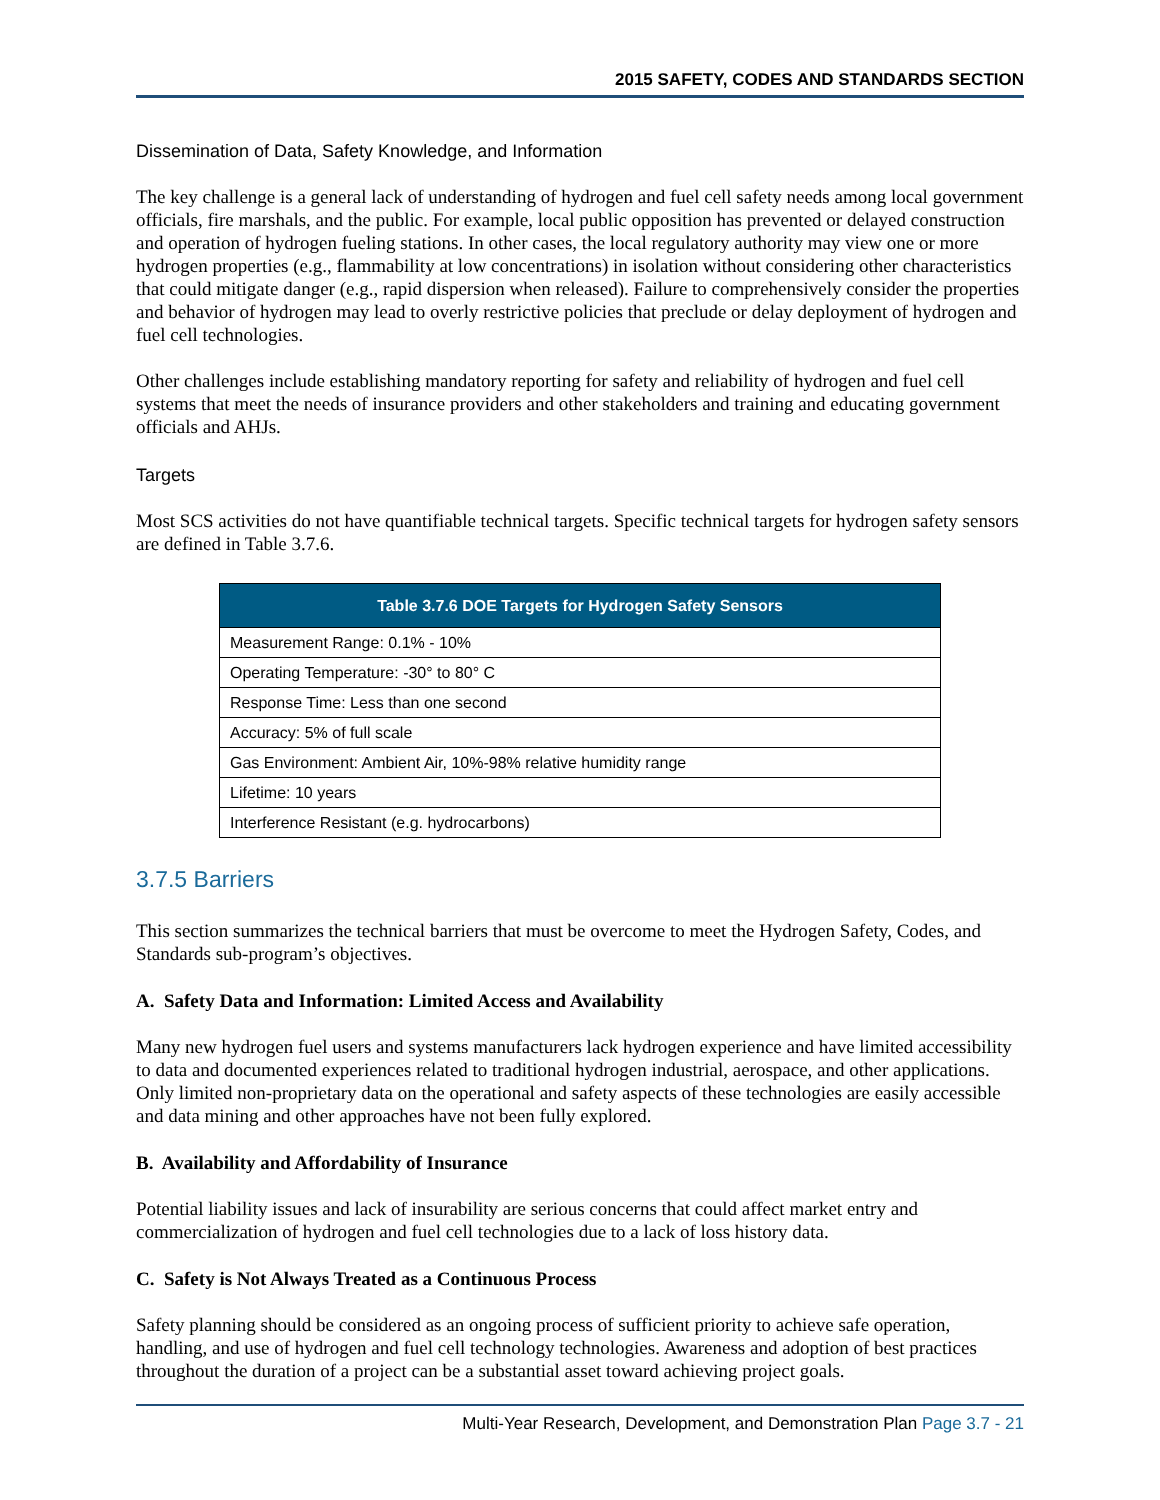2015 SAFETY, CODES AND STANDARDS SECTION
Dissemination of Data, Safety Knowledge, and Information
The key challenge is a general lack of understanding of hydrogen and fuel cell safety needs among local government officials, fire marshals, and the public. For example, local public opposition has prevented or delayed construction and operation of hydrogen fueling stations. In other cases, the local regulatory authority may view one or more hydrogen properties (e.g., flammability at low concentrations) in isolation without considering other characteristics that could mitigate danger (e.g., rapid dispersion when released). Failure to comprehensively consider the properties and behavior of hydrogen may lead to overly restrictive policies that preclude or delay deployment of hydrogen and fuel cell technologies.
Other challenges include establishing mandatory reporting for safety and reliability of hydrogen and fuel cell systems that meet the needs of insurance providers and other stakeholders and training and educating government officials and AHJs.
Targets
Most SCS activities do not have quantifiable technical targets. Specific technical targets for hydrogen safety sensors are defined in Table 3.7.6.
| Table 3.7.6 DOE Targets for Hydrogen Safety Sensors |
| --- |
| Measurement Range: 0.1% - 10% |
| Operating Temperature: -30° to 80° C |
| Response Time: Less than one second |
| Accuracy: 5% of full scale |
| Gas Environment: Ambient Air, 10%-98% relative humidity range |
| Lifetime: 10 years |
| Interference Resistant (e.g. hydrocarbons) |
3.7.5 Barriers
This section summarizes the technical barriers that must be overcome to meet the Hydrogen Safety, Codes, and Standards sub-program’s objectives.
A. Safety Data and Information: Limited Access and Availability
Many new hydrogen fuel users and systems manufacturers lack hydrogen experience and have limited accessibility to data and documented experiences related to traditional hydrogen industrial, aerospace, and other applications. Only limited non-proprietary data on the operational and safety aspects of these technologies are easily accessible and data mining and other approaches have not been fully explored.
B. Availability and Affordability of Insurance
Potential liability issues and lack of insurability are serious concerns that could affect market entry and commercialization of hydrogen and fuel cell technologies due to a lack of loss history data.
C. Safety is Not Always Treated as a Continuous Process
Safety planning should be considered as an ongoing process of sufficient priority to achieve safe operation, handling, and use of hydrogen and fuel cell technology technologies. Awareness and adoption of best practices throughout the duration of a project can be a substantial asset toward achieving project goals.
Multi-Year Research, Development, and Demonstration Plan Page 3.7 - 21